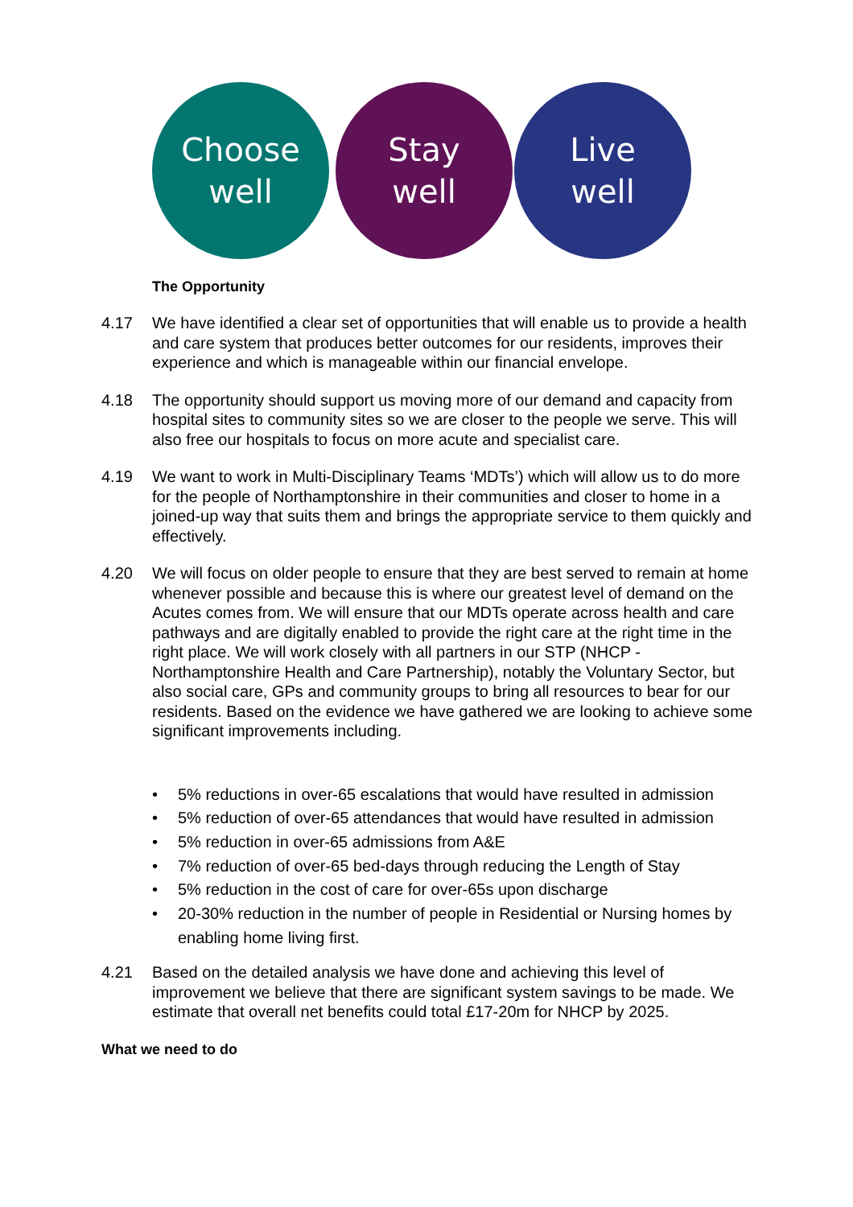Choose
well
Stay
well
Live
well
The Opportunity
4.17 We have identified a clear set of opportunities that will enable us to provide a health and care system that produces better outcomes for our residents, improves their experience and which is manageable within our financial envelope.
4.18 The opportunity should support us moving more of our demand and capacity from hospital sites to community sites so we are closer to the people we serve. This will also free our hospitals to focus on more acute and specialist care.
4.19 We want to work in Multi-Disciplinary Teams ‘MDTs’) which will allow us to do more for the people of Northamptonshire in their communities and closer to home in a joined-up way that suits them and brings the appropriate service to them quickly and effectively.
4.20 We will focus on older people to ensure that they are best served to remain at home whenever possible and because this is where our greatest level of demand on the Acutes comes from. We will ensure that our MDTs operate across health and care pathways and are digitally enabled to provide the right care at the right time in the right place. We will work closely with all partners in our STP (NHCP - Northamptonshire Health and Care Partnership), notably the Voluntary Sector, but also social care, GPs and community groups to bring all resources to bear for our residents. Based on the evidence we have gathered we are looking to achieve some significant improvements including.
• 5% reductions in over-65 escalations that would have resulted in admission
• 5% reduction of over-65 attendances that would have resulted in admission
• 5% reduction in over-65 admissions from A&E
• 7% reduction of over-65 bed-days through reducing the Length of Stay
• 5% reduction in the cost of care for over-65s upon discharge
• 20-30% reduction in the number of people in Residential or Nursing homes by enabling home living first.
4.21 Based on the detailed analysis we have done and achieving this level of improvement we believe that there are significant system savings to be made. We estimate that overall net benefits could total £17-20m for NHCP by 2025.
What we need to do